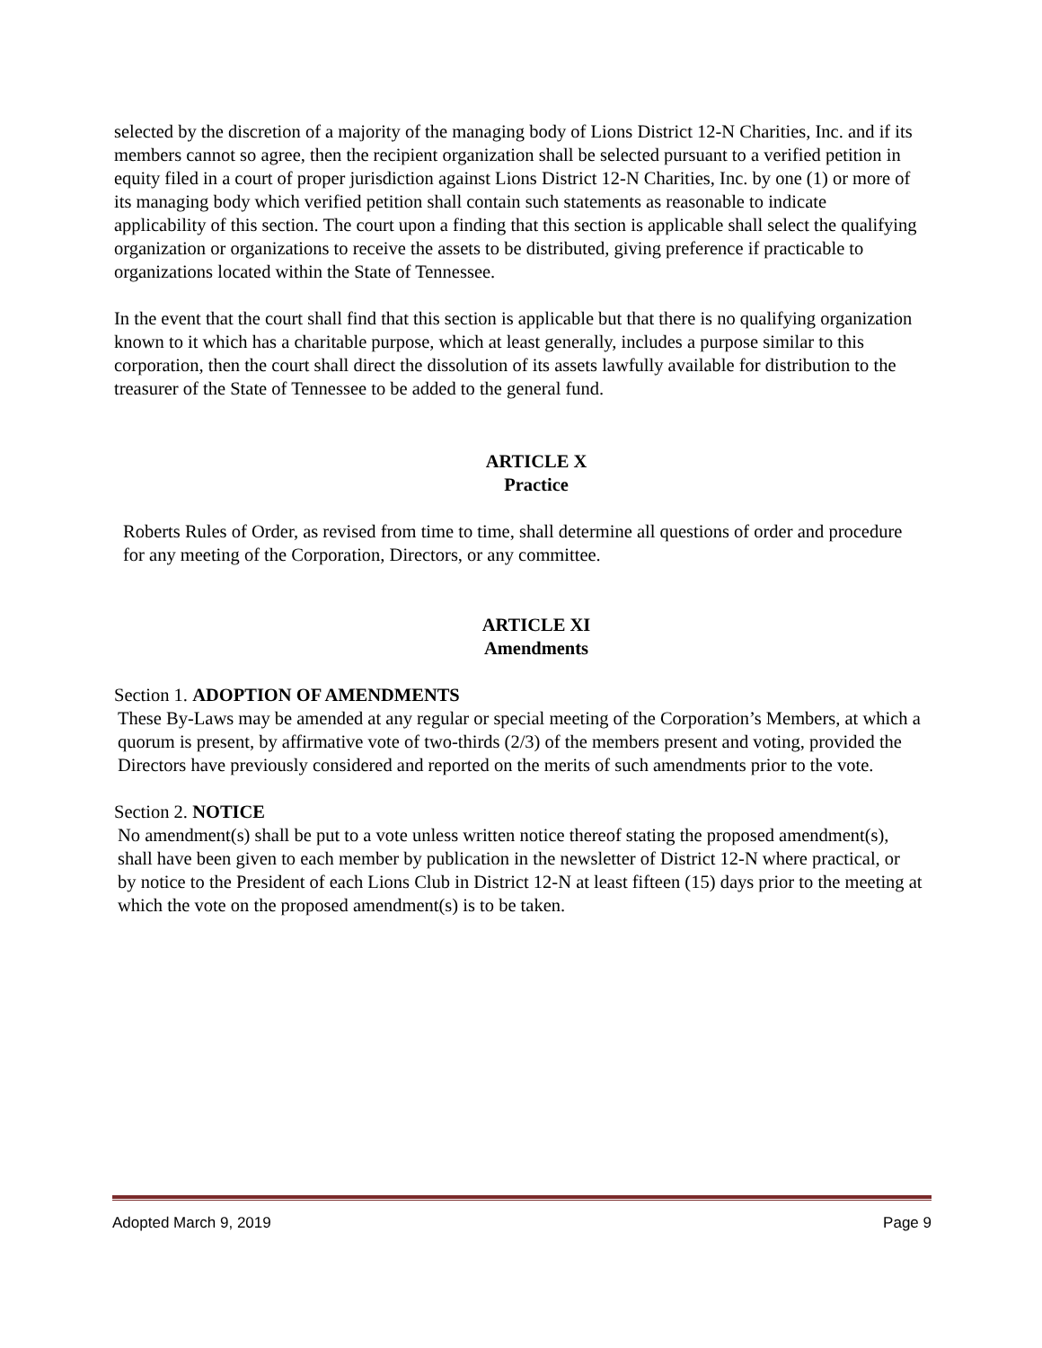selected by the discretion of a majority of the managing body of Lions District 12-N Charities, Inc. and if its members cannot so agree, then the recipient organization shall be selected pursuant to a verified petition in equity filed in a court of proper jurisdiction against Lions District 12-N Charities, Inc. by one (1) or more of its managing body which verified petition shall contain such statements as reasonable to indicate applicability of this section. The court upon a finding that this section is applicable shall select the qualifying organization or organizations to receive the assets to be distributed, giving preference if practicable to organizations located within the State of Tennessee.
In the event that the court shall find that this section is applicable but that there is no qualifying organization known to it which has a charitable purpose, which at least generally, includes a purpose similar to this corporation, then the court shall direct the dissolution of its assets lawfully available for distribution to the treasurer of the State of Tennessee to be added to the general fund.
ARTICLE X
Practice
Roberts Rules of Order, as revised from time to time, shall determine all questions of order and procedure for any meeting of the Corporation, Directors, or any committee.
ARTICLE XI
Amendments
Section 1. ADOPTION OF AMENDMENTS
These By-Laws may be amended at any regular or special meeting of the Corporation’s Members, at which a quorum is present, by affirmative vote of two-thirds (2/3) of the members present and voting, provided the Directors have previously considered and reported on the merits of such amendments prior to the vote.
Section 2. NOTICE
No amendment(s) shall be put to a vote unless written notice thereof stating the proposed amendment(s), shall have been given to each member by publication in the newsletter of District 12-N where practical, or by notice to the President of each Lions Club in District 12-N at least fifteen (15) days prior to the meeting at which the vote on the proposed amendment(s) is to be taken.
Adopted March 9, 2019 Page 9